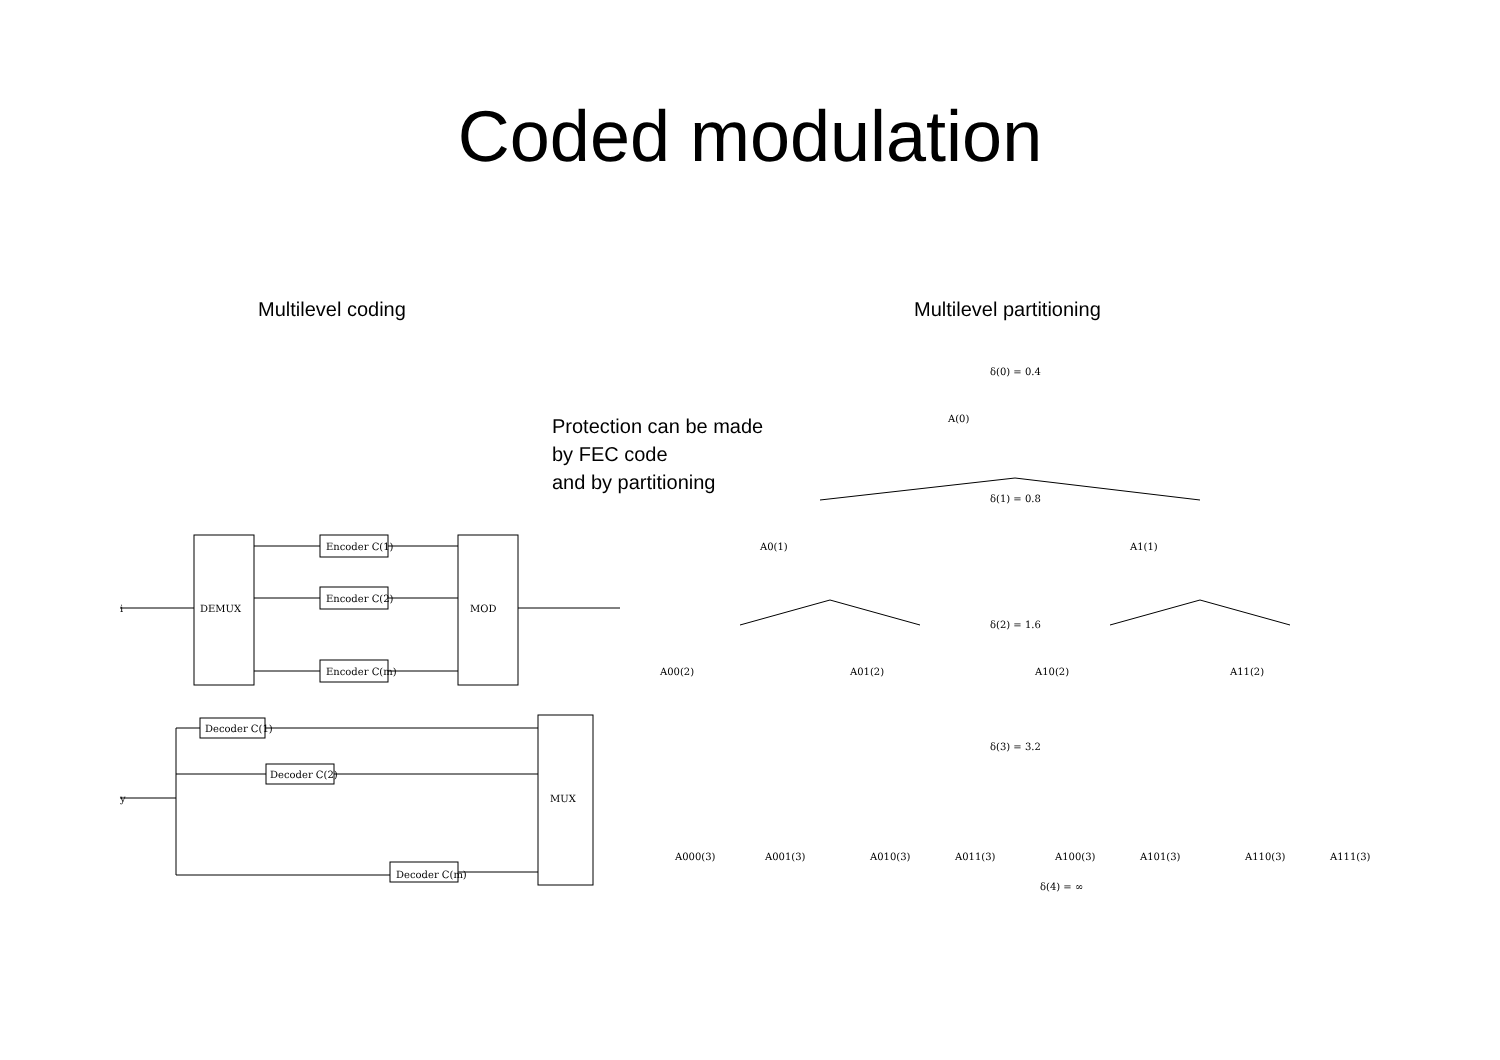Coded modulation
Multilevel coding Multilevel partitioning
Protection can be made
by FEC code
and by partitioning
i
DEMUX
MOD
Encoder C(1)
Encoder C(2)
Encoder C(m)
MUX
Decoder C(1)
Decoder C(2)
Decoder C(m)
y
δ(0) = 0.4
A(0)
δ(1) = 0.8
A0(1)
A1(1)
δ(2) = 1.6
A00(2)
A01(2)
A10(2)
A11(2)
δ(3) = 3.2
A000(3)
A001(3)
A010(3)
A011(3)
A100(3)
A101(3)
A110(3)
A111(3)
δ(4) = ∞